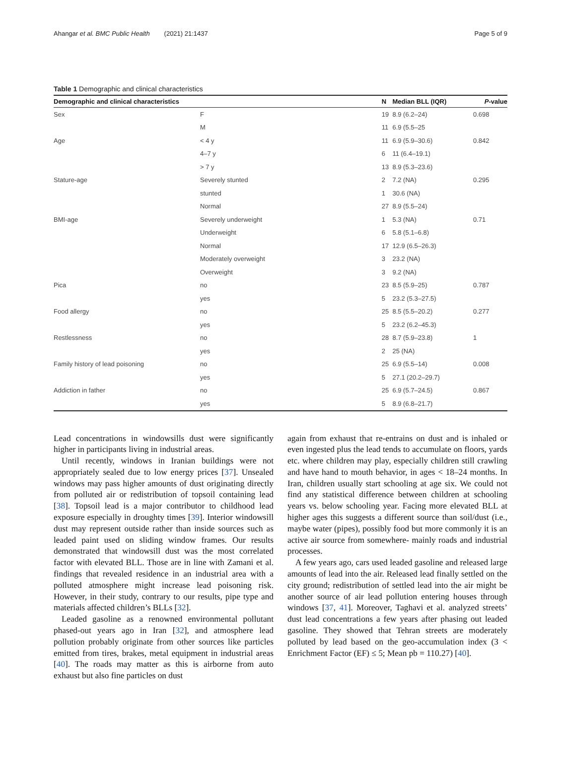Ahangar et al. BMC Public Health (2021) 21:1437 Page 5 of 9
Table 1 Demographic and clinical characteristics
| Demographic and clinical characteristics | | N | Median BLL (IQR) | P -value |
| --- | --- | --- | --- | --- |
| Sex | F | 19 | 8.9 (6.2–24) | 0.698 |
| | M | 11 | 6.9 (5.5–25 | |
| Age | < 4 y | 11 | 6.9 (5.9–30.6) | 0.842 |
| | 4–7 y | 6 | 11 (6.4–19.1) | |
| | > 7 y | 13 | 8.9 (5.3–23.6) | |
| Stature-age | Severely stunted | 2 | 7.2 (NA) | 0.295 |
| | stunted | 1 | 30.6 (NA) | |
| | Normal | 27 | 8.9 (5.5–24) | |
| BMI-age | Severely underweight | 1 | 5.3 (NA) | 0.71 |
| | Underweight | 6 | 5.8 (5.1–6.8) | |
| | Normal | 17 | 12.9 (6.5–26.3) | |
| | Moderately overweight | 3 | 23.2 (NA) | |
| | Overweight | 3 | 9.2 (NA) | |
| Pica | no | 23 | 8.5 (5.9–25) | 0.787 |
| | yes | 5 | 23.2 (5.3–27.5) | |
| Food allergy | no | 25 | 8.5 (5.5–20.2) | 0.277 |
| | yes | 5 | 23.2 (6.2–45.3) | |
| Restlessness | no | 28 | 8.7 (5.9–23.8) | 1 |
| | yes | 2 | 25 (NA) | |
| Family history of lead poisoning | no | 25 | 6.9 (5.5–14) | 0.008 |
| | yes | 5 | 27.1 (20.2–29.7) | |
| Addiction in father | no | 25 | 6.9 (5.7–24.5) | 0.867 |
| | yes | 5 | 8.9 (6.8–21.7) | |
Lead concentrations in windowsills dust were significantly higher in participants living in industrial areas.
Until recently, windows in Iranian buildings were not appropriately sealed due to low energy prices [37]. Unsealed windows may pass higher amounts of dust originating directly from polluted air or redistribution of topsoil containing lead [38]. Topsoil lead is a major contributor to childhood lead exposure especially in droughty times [39]. Interior windowsill dust may represent outside rather than inside sources such as leaded paint used on sliding window frames. Our results demonstrated that windowsill dust was the most correlated factor with elevated BLL. Those are in line with Zamani et al. findings that revealed residence in an industrial area with a polluted atmosphere might increase lead poisoning risk. However, in their study, contrary to our results, pipe type and materials affected children’s BLLs [32].
Leaded gasoline as a renowned environmental pollutant phased-out years ago in Iran [32], and atmosphere lead pollution probably originate from other sources like particles emitted from tires, brakes, metal equipment in industrial areas [40]. The roads may matter as this is airborne from auto exhaust but also fine particles on dust
again from exhaust that re-entrains on dust and is inhaled or even ingested plus the lead tends to accumulate on floors, yards etc. where children may play, especially children still crawling and have hand to mouth behavior, in ages < 18–24 months. In Iran, children usually start schooling at age six. We could not find any statistical difference between children at schooling years vs. below schooling year. Facing more elevated BLL at higher ages this suggests a different source than soil/dust (i.e., maybe water (pipes), possibly food but more commonly it is an active air source from somewhere- mainly roads and industrial processes.
A few years ago, cars used leaded gasoline and released large amounts of lead into the air. Released lead finally settled on the city ground; redistribution of settled lead into the air might be another source of air lead pollution entering houses through windows [37, 41]. Moreover, Taghavi et al. analyzed streets’ dust lead concentrations a few years after phasing out leaded gasoline. They showed that Tehran streets are moderately polluted by lead based on the geo-accumulation index (3 < Enrichment Factor (EF) ≤ 5; Mean pb = 110.27) [40].